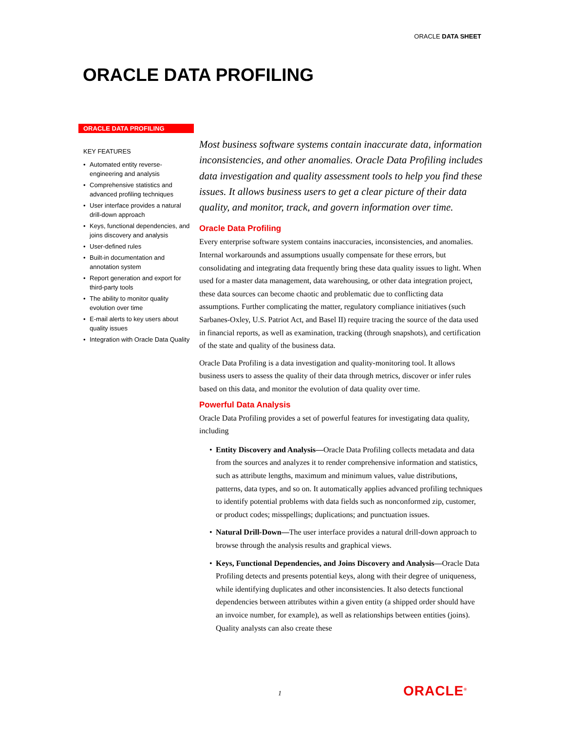ORACLE DATA SHEET
ORACLE DATA PROFILING
ORACLE DATA PROFILING
KEY FEATURES
• Automated entity reverse-engineering and analysis
• Comprehensive statistics and advanced profiling techniques
• User interface provides a natural drill-down approach
• Keys, functional dependencies, and joins discovery and analysis
• User-defined rules
• Built-in documentation and annotation system
• Report generation and export for third-party tools
• The ability to monitor quality evolution over time
• E-mail alerts to key users about quality issues
• Integration with Oracle Data Quality
Most business software systems contain inaccurate data, information inconsistencies, and other anomalies. Oracle Data Profiling includes data investigation and quality assessment tools to help you find these issues. It allows business users to get a clear picture of their data quality, and monitor, track, and govern information over time.
Oracle Data Profiling
Every enterprise software system contains inaccuracies, inconsistencies, and anomalies. Internal workarounds and assumptions usually compensate for these errors, but consolidating and integrating data frequently bring these data quality issues to light. When used for a master data management, data warehousing, or other data integration project, these data sources can become chaotic and problematic due to conflicting data assumptions. Further complicating the matter, regulatory compliance initiatives (such Sarbanes-Oxley, U.S. Patriot Act, and Basel II) require tracing the source of the data used in financial reports, as well as examination, tracking (through snapshots), and certification of the state and quality of the business data.
Oracle Data Profiling is a data investigation and quality-monitoring tool. It allows business users to assess the quality of their data through metrics, discover or infer rules based on this data, and monitor the evolution of data quality over time.
Powerful Data Analysis
Oracle Data Profiling provides a set of powerful features for investigating data quality, including
• Entity Discovery and Analysis—Oracle Data Profiling collects metadata and data from the sources and analyzes it to render comprehensive information and statistics, such as attribute lengths, maximum and minimum values, value distributions, patterns, data types, and so on. It automatically applies advanced profiling techniques to identify potential problems with data fields such as nonconformed zip, customer, or product codes; misspellings; duplications; and punctuation issues.
• Natural Drill-Down—The user interface provides a natural drill-down approach to browse through the analysis results and graphical views.
• Keys, Functional Dependencies, and Joins Discovery and Analysis—Oracle Data Profiling detects and presents potential keys, along with their degree of uniqueness, while identifying duplicates and other inconsistencies. It also detects functional dependencies between attributes within a given entity (a shipped order should have an invoice number, for example), as well as relationships between entities (joins). Quality analysts can also create these
1 ORACLE<sup>®</sup>